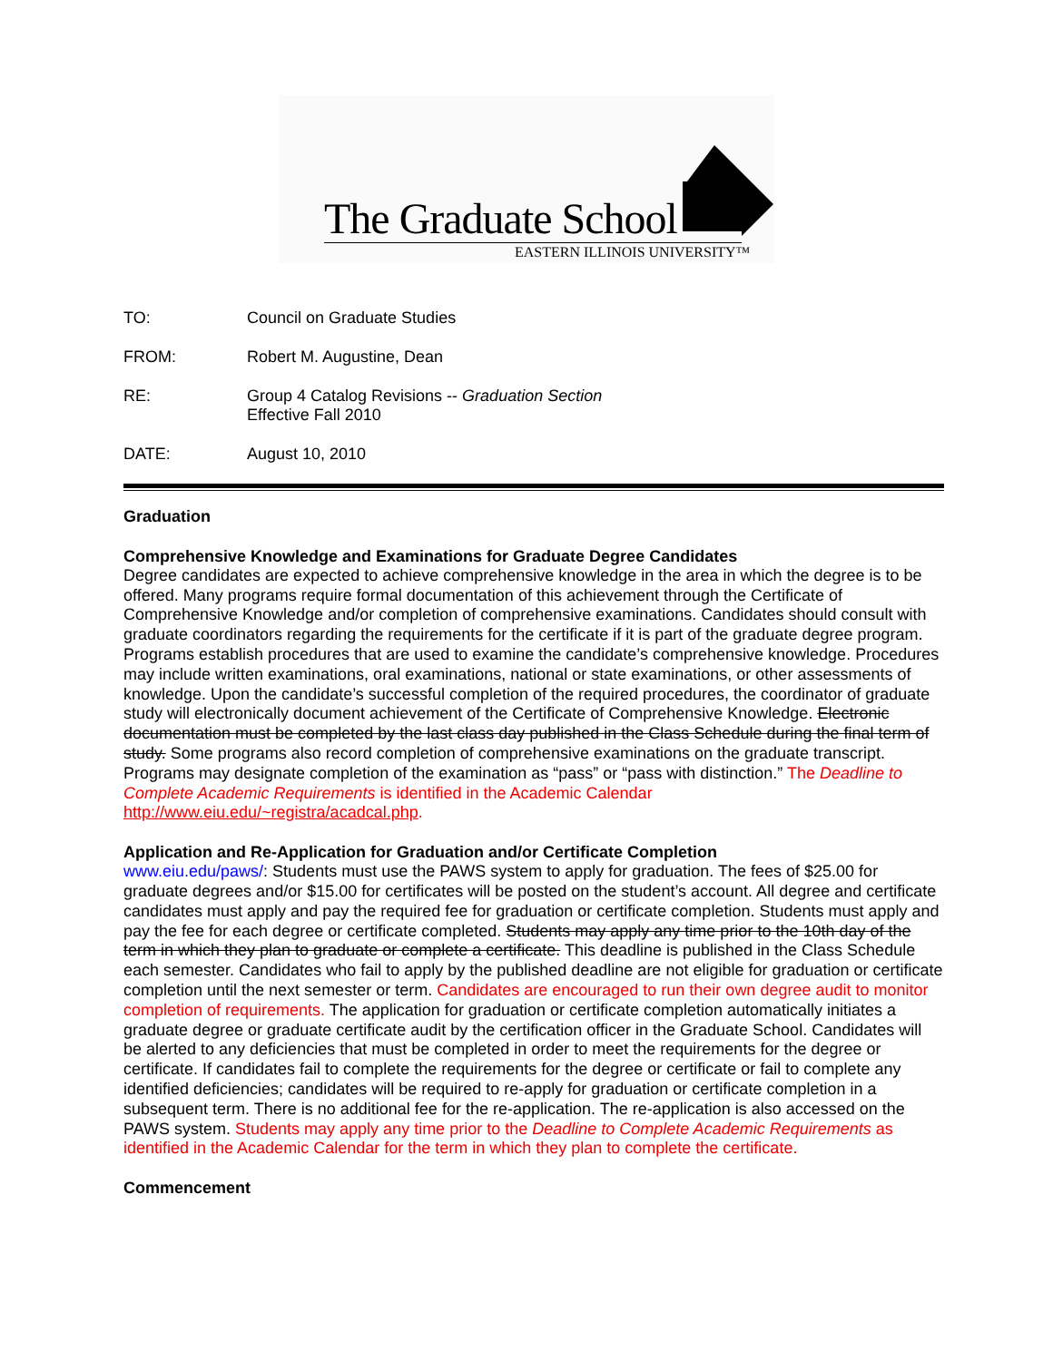The Graduate School
EASTERN ILLINOIS UNIVERSITY™
TO: Council on Graduate Studies
FROM: Robert M. Augustine, Dean
RE: Group 4 Catalog Revisions -- Graduation Section
Effective Fall 2010
DATE: August 10, 2010
Graduation
Comprehensive Knowledge and Examinations for Graduate Degree Candidates
Degree candidates are expected to achieve comprehensive knowledge in the area in which the degree is to be offered. Many programs require formal documentation of this achievement through the Certificate of Comprehensive Knowledge and/or completion of comprehensive examinations. Candidates should consult with graduate coordinators regarding the requirements for the certificate if it is part of the graduate degree program. Programs establish procedures that are used to examine the candidate’s comprehensive knowledge. Procedures may include written examinations, oral examinations, national or state examinations, or other assessments of knowledge. Upon the candidate’s successful completion of the required procedures, the coordinator of graduate study will electronically document achievement of the Certificate of Comprehensive Knowledge. Electronic documentation must be completed by the last class day published in the Class Schedule during the final term of study. Some programs also record completion of comprehensive examinations on the graduate transcript. Programs may designate completion of the examination as “pass” or “pass with distinction.” The Deadline to Complete Academic Requirements is identified in the Academic Calendar http://www.eiu.edu/~registra/acadcal.php.
Application and Re-Application for Graduation and/or Certificate Completion
www.eiu.edu/paws/: Students must use the PAWS system to apply for graduation. The fees of $25.00 for graduate degrees and/or $15.00 for certificates will be posted on the student’s account. All degree and certificate candidates must apply and pay the required fee for graduation or certificate completion. Students must apply and pay the fee for each degree or certificate completed. Students may apply any time prior to the 10th day of the term in which they plan to graduate or complete a certificate. This deadline is published in the Class Schedule each semester. Candidates who fail to apply by the published deadline are not eligible for graduation or certificate completion until the next semester or term. Candidates are encouraged to run their own degree audit to monitor completion of requirements. The application for graduation or certificate completion automatically initiates a graduate degree or graduate certificate audit by the certification officer in the Graduate School. Candidates will be alerted to any deficiencies that must be completed in order to meet the requirements for the degree or certificate. If candidates fail to complete the requirements for the degree or certificate or fail to complete any identified deficiencies; candidates will be required to re-apply for graduation or certificate completion in a subsequent term. There is no additional fee for the re-application. The re-application is also accessed on the PAWS system. Students may apply any time prior to the Deadline to Complete Academic Requirements as identified in the Academic Calendar for the term in which they plan to complete the certificate.
Commencement